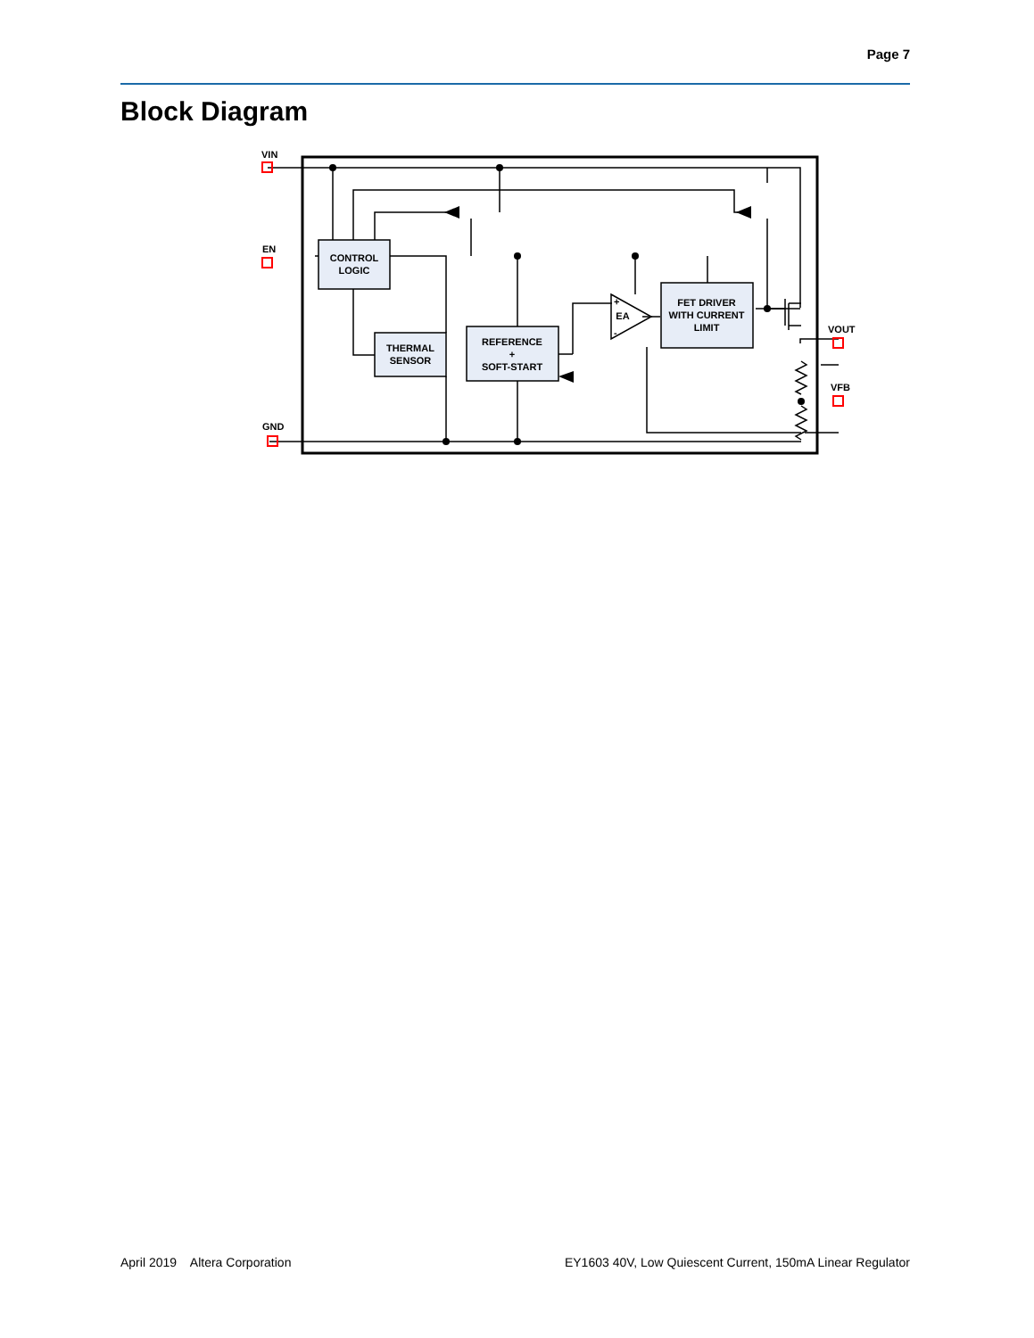Page 7
Block Diagram
CONTROL
LOGIC
THERMAL
SENSOR
REFERENCE
+
SOFT-START
FET DRIVER
WITH CURRENT
LIMIT
EA
+
-
VIN
EN
GND
VOUT
VFB
April 2019 Altera Corporation EY1603 40V, Low Quiescent Current, 150mA Linear Regulator